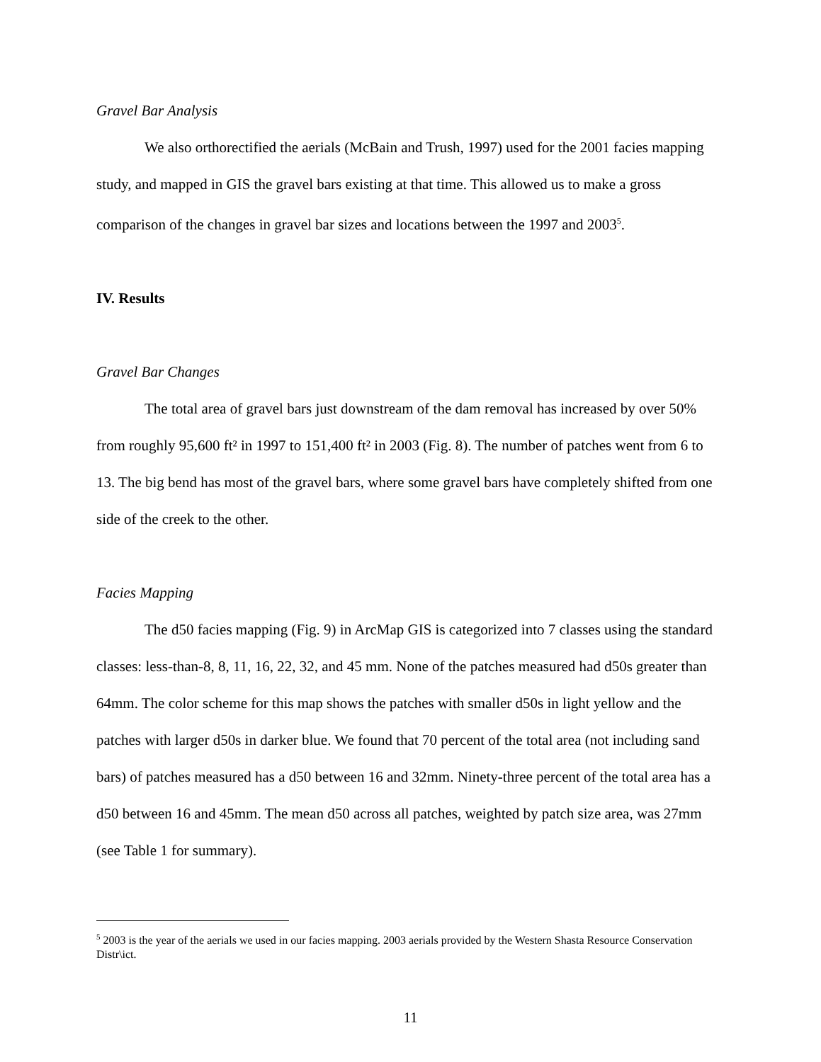Gravel Bar Analysis
We also orthorectified the aerials (McBain and Trush, 1997) used for the 2001 facies mapping study, and mapped in GIS the gravel bars existing at that time. This allowed us to make a gross comparison of the changes in gravel bar sizes and locations between the 1997 and 2003<sup>5</sup>.
IV. Results
Gravel Bar Changes
The total area of gravel bars just downstream of the dam removal has increased by over 50% from roughly 95,600 ft² in 1997 to 151,400 ft² in 2003 (Fig. 8). The number of patches went from 6 to 13. The big bend has most of the gravel bars, where some gravel bars have completely shifted from one side of the creek to the other.
Facies Mapping
The d50 facies mapping (Fig. 9) in ArcMap GIS is categorized into 7 classes using the standard classes: less-than-8, 8, 11, 16, 22, 32, and 45 mm. None of the patches measured had d50s greater than 64mm. The color scheme for this map shows the patches with smaller d50s in light yellow and the patches with larger d50s in darker blue. We found that 70 percent of the total area (not including sand bars) of patches measured has a d50 between 16 and 32mm. Ninety-three percent of the total area has a d50 between 16 and 45mm. The mean d50 across all patches, weighted by patch size area, was 27mm (see Table 1 for summary).
<sup>5</sup> 2003 is the year of the aerials we used in our facies mapping. 2003 aerials provided by the Western Shasta Resource Conservation Distr\ict.
11